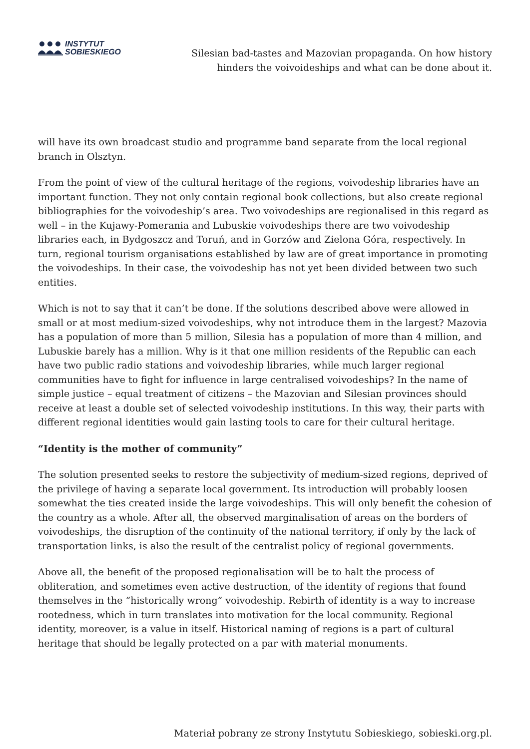INSTYTUT
SOBIESKIEGO
Silesian bad-tastes and Mazovian propaganda. On how history hinders the voivoideships and what can be done about it.
will have its own broadcast studio and programme band separate from the local regional branch in Olsztyn.
From the point of view of the cultural heritage of the regions, voivodeship libraries have an important function. They not only contain regional book collections, but also create regional bibliographies for the voivodeship’s area. Two voivodeships are regionalised in this regard as well – in the Kujawy-Pomerania and Lubuskie voivodeships there are two voivodeship libraries each, in Bydgoszcz and Toruń, and in Gorzów and Zielona Góra, respectively. In turn, regional tourism organisations established by law are of great importance in promoting the voivodeships. In their case, the voivodeship has not yet been divided between two such entities.
Which is not to say that it can’t be done. If the solutions described above were allowed in small or at most medium-sized voivodeships, why not introduce them in the largest? Mazovia has a population of more than 5 million, Silesia has a population of more than 4 million, and Lubuskie barely has a million. Why is it that one million residents of the Republic can each have two public radio stations and voivodeship libraries, while much larger regional communities have to fight for influence in large centralised voivodeships? In the name of simple justice – equal treatment of citizens – the Mazovian and Silesian provinces should receive at least a double set of selected voivodeship institutions. In this way, their parts with different regional identities would gain lasting tools to care for their cultural heritage.
“Identity is the mother of community”
The solution presented seeks to restore the subjectivity of medium-sized regions, deprived of the privilege of having a separate local government. Its introduction will probably loosen somewhat the ties created inside the large voivodeships. This will only benefit the cohesion of the country as a whole. After all, the observed marginalisation of areas on the borders of voivodeships, the disruption of the continuity of the national territory, if only by the lack of transportation links, is also the result of the centralist policy of regional governments.
Above all, the benefit of the proposed regionalisation will be to halt the process of obliteration, and sometimes even active destruction, of the identity of regions that found themselves in the “historically wrong” voivodeship. Rebirth of identity is a way to increase rootedness, which in turn translates into motivation for the local community. Regional identity, moreover, is a value in itself. Historical naming of regions is a part of cultural heritage that should be legally protected on a par with material monuments.
Materiał pobrany ze strony Instytutu Sobieskiego, sobieski.org.pl.